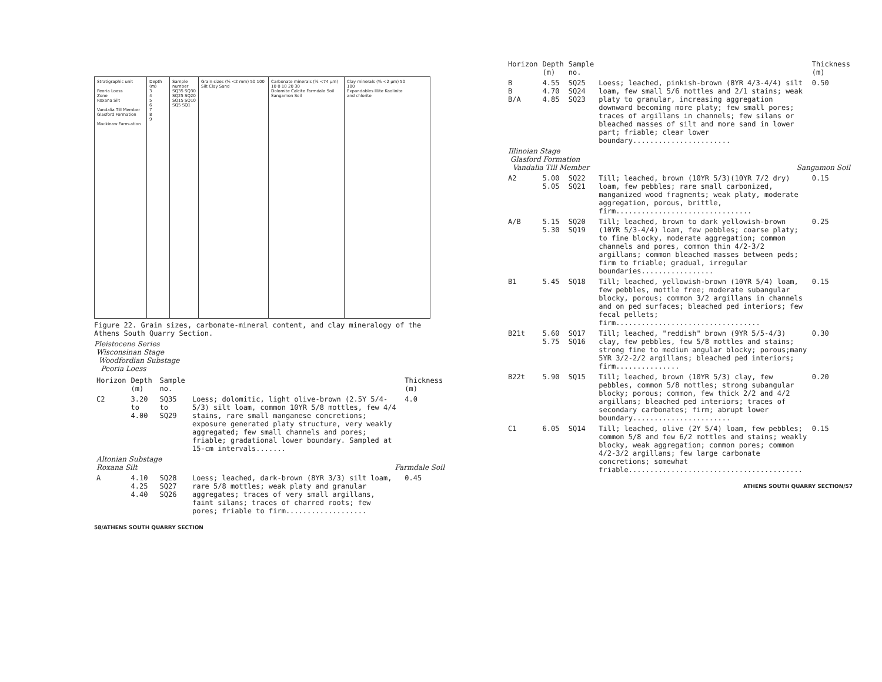Stratigraphic unit
Peoria Loess
Zone
Roxana Silt
Vandalia Till Member
Glasford Formation
Mackinaw Farm-ation
Depth (m)
3
4
5
6
7
8
9
Sample number
SQ35 SQ30 SQ25 SQ20 SQ15 SQ10 SQ5 SQ1
Grain sizes (% <2 mm) 50 100
Silt Clay Sand
Carbonate minerals (% <74 µm) 10 0 10 20 30
Dolomite Calcite Farmdale Soil Sangamon Soil
Clay minerals (% <2 µm) 50 100
Expandables Illite Kaolinite and chlorite
Figure 22. Grain sizes, carbonate-mineral content, and clay mineralogy of the Athens South Quarry Section.
Pleistocene Series
Wisconsinan Stage
Woodfordian Substage
Peoria Loess
| Horizon | Depth (m) | Sample no. | | Thickness (m) |
| --- | --- | --- | --- | --- |
| C2 | 3.20 to 4.00 | SQ35 to SQ29 | Loess; dolomitic, light olive-brown (2.5Y 5/4-5/3) silt loam, common 10YR 5/8 mottles, few 4/4 stains, rare small manganese concretions; exposure generated platy structure, very weakly aggregated; few small channels and pores; friable; gradational lower boundary. Sampled at 15-cm intervals....... | 4.0 |
| Altonian Substage Roxana Silt Farmdale Soil | | | | |
| A | 4.10 4.25 4.40 | SQ28 SQ27 SQ26 | Loess; leached, dark-brown (8YR 3/3) silt loam, rare 5/8 mottles; weak platy and granular aggregates; traces of very small argillans, faint silans; traces of charred roots; few pores; friable to firm................... | 0.45 |
58/ATHENS SOUTH QUARRY SECTION
| Horizon | Depth (m) | Sample no. | | Thickness (m) |
| --- | --- | --- | --- | --- |
| B B B/A | 4.55 4.70 4.85 | SQ25 SQ24 SQ23 | Loess; leached, pinkish-brown (8YR 4/3-4/4) silt loam, few small 5/6 mottles and 2/1 stains; weak platy to granular, increasing aggregation downward becoming more platy; few small pores; traces of argillans in channels; few silans or bleached masses of silt and more sand in lower part; friable; clear lower boundary....................... | 0.50 |
| Illinoian Stage Glasford Formation Vandalia Till Member Sangamon Soil | | | | |
| A2 | 5.00 5.05 | SQ22 SQ21 | Till; leached, brown (10YR 5/3)(10YR 7/2 dry) loam, few pebbles; rare small carbonized, manganized wood fragments; weak platy, moderate aggregation, porous, brittle, firm................................ | 0.15 |
| A/B | 5.15 5.30 | SQ20 SQ19 | Till; leached, brown to dark yellowish-brown (10YR 5/3-4/4) loam, few pebbles; coarse platy; to fine blocky, moderate aggregation; common channels and pores, common thin 4/2-3/2 argillans; common bleached masses between peds; firm to friable; gradual, irregular boundaries................. | 0.25 |
| B1 | 5.45 | SQ18 | Till; leached, yellowish-brown (10YR 5/4) loam, few pebbles, mottle free; moderate subangular blocky, porous; common 3/2 argillans in channels and on ped surfaces; bleached ped interiors; few fecal pellets; firm.................................. | 0.15 |
| B21t | 5.60 5.75 | SQ17 SQ16 | Till; leached, "reddish" brown (9YR 5/5-4/3) clay, few pebbles, few 5/8 mottles and stains; strong fine to medium angular blocky; porous;many 5YR 3/2-2/2 argillans; bleached ped interiors; firm............... | 0.30 |
| B22t | 5.90 | SQ15 | Till; leached, brown (10YR 5/3) clay, few pebbles, common 5/8 mottles; strong subangular blocky; porous; common, few thick 2/2 and 4/2 argillans; bleached ped interiors; traces of secondary carbonates; firm; abrupt lower boundary....................... | 0.20 |
| C1 | 6.05 | SQ14 | Till; leached, olive (2Y 5/4) loam, few pebbles; common 5/8 and few 6/2 mottles and stains; weakly blocky, weak aggregation; common pores; common 4/2-3/2 argillans; few large carbonate concretions; somewhat friable......................................... | 0.15 |
ATHENS SOUTH QUARRY SECTION/57